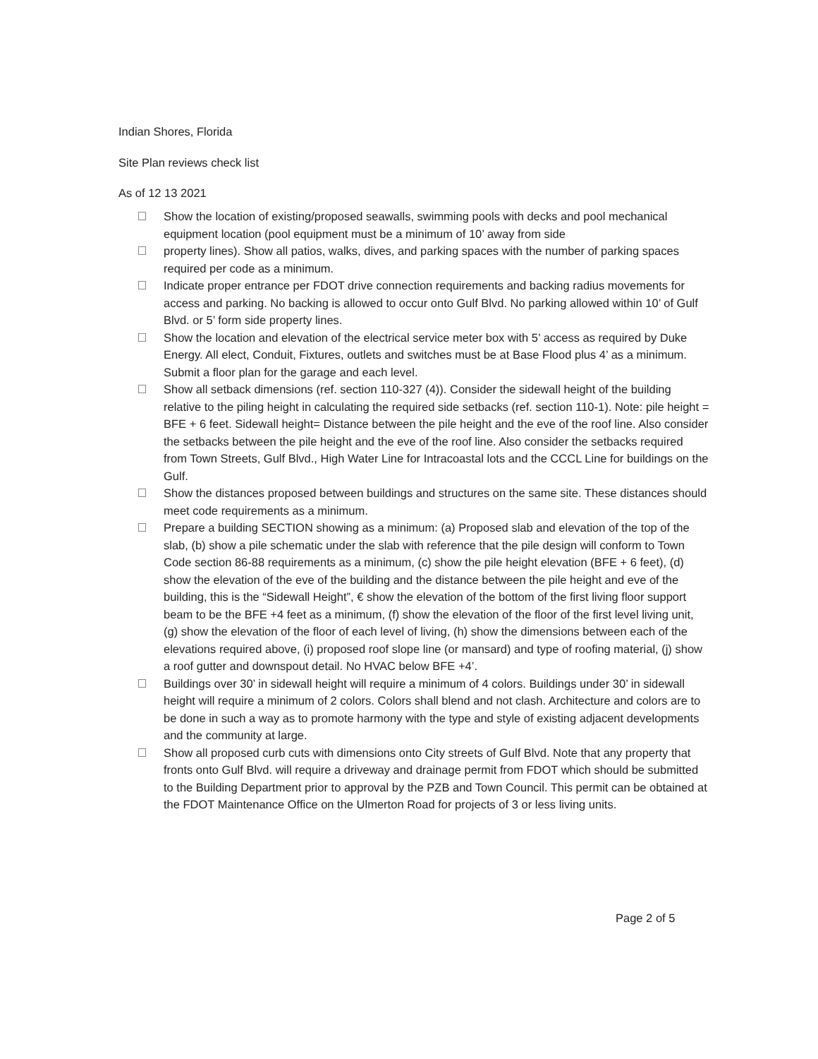Indian Shores, Florida
Site Plan reviews check list
As of 12 13 2021
Show the location of existing/proposed seawalls, swimming pools with decks and pool mechanical equipment location (pool equipment must be a minimum of 10’ away from side
property lines). Show all patios, walks, dives, and parking spaces with the number of parking spaces required per code as a minimum.
Indicate proper entrance per FDOT drive connection requirements and backing radius movements for access and parking. No backing is allowed to occur onto Gulf Blvd. No parking allowed within 10’ of Gulf Blvd. or 5’ form side property lines.
Show the location and elevation of the electrical service meter box with 5’ access as required by Duke Energy. All elect, Conduit, Fixtures, outlets and switches must be at Base Flood plus 4’ as a minimum. Submit a floor plan for the garage and each level.
Show all setback dimensions (ref. section 110-327 (4)). Consider the sidewall height of the building relative to the piling height in calculating the required side setbacks (ref. section 110-1). Note: pile height = BFE + 6 feet. Sidewall height= Distance between the pile height and the eve of the roof line. Also consider the setbacks between the pile height and the eve of the roof line. Also consider the setbacks required from Town Streets, Gulf Blvd., High Water Line for Intracoastal lots and the CCCL Line for buildings on the Gulf.
Show the distances proposed between buildings and structures on the same site. These distances should meet code requirements as a minimum.
Prepare a building SECTION showing as a minimum: (a) Proposed slab and elevation of the top of the slab, (b) show a pile schematic under the slab with reference that the pile design will conform to Town Code section 86-88 requirements as a minimum, (c) show the pile height elevation (BFE + 6 feet), (d) show the elevation of the eve of the building and the distance between the pile height and eve of the building, this is the “Sidewall Height”, € show the elevation of the bottom of the first living floor support beam to be the BFE +4 feet as a minimum, (f) show the elevation of the floor of the first level living unit, (g) show the elevation of the floor of each level of living, (h) show the dimensions between each of the elevations required above, (i) proposed roof slope line (or mansard) and type of roofing material, (j) show a roof gutter and downspout detail. No HVAC below BFE +4’.
Buildings over 30’ in sidewall height will require a minimum of 4 colors. Buildings under 30’ in sidewall height will require a minimum of 2 colors. Colors shall blend and not clash. Architecture and colors are to be done in such a way as to promote harmony with the type and style of existing adjacent developments and the community at large.
Show all proposed curb cuts with dimensions onto City streets of Gulf Blvd. Note that any property that fronts onto Gulf Blvd. will require a driveway and drainage permit from FDOT which should be submitted to the Building Department prior to approval by the PZB and Town Council. This permit can be obtained at the FDOT Maintenance Office on the Ulmerton Road for projects of 3 or less living units.
Page 2 of 5